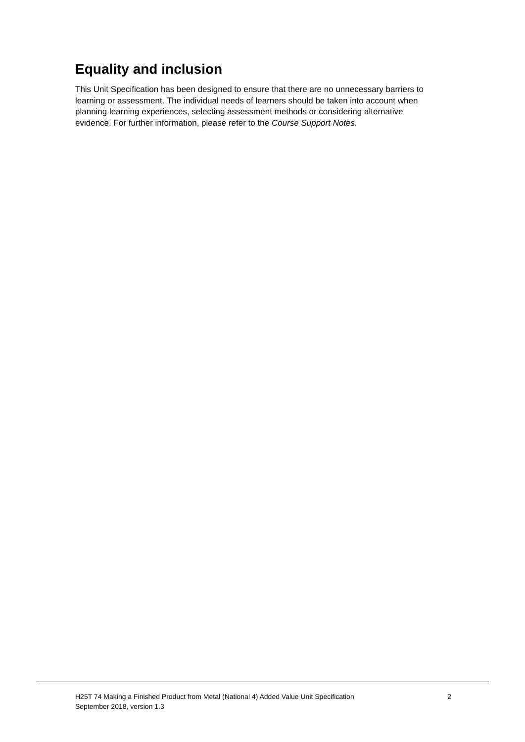Equality and inclusion
This Unit Specification has been designed to ensure that there are no unnecessary barriers to learning or assessment. The individual needs of learners should be taken into account when planning learning experiences, selecting assessment methods or considering alternative evidence. For further information, please refer to the Course Support Notes.
H25T 74 Making a Finished Product from Metal (National 4) Added Value Unit Specification
September 2018, version 1.3
2